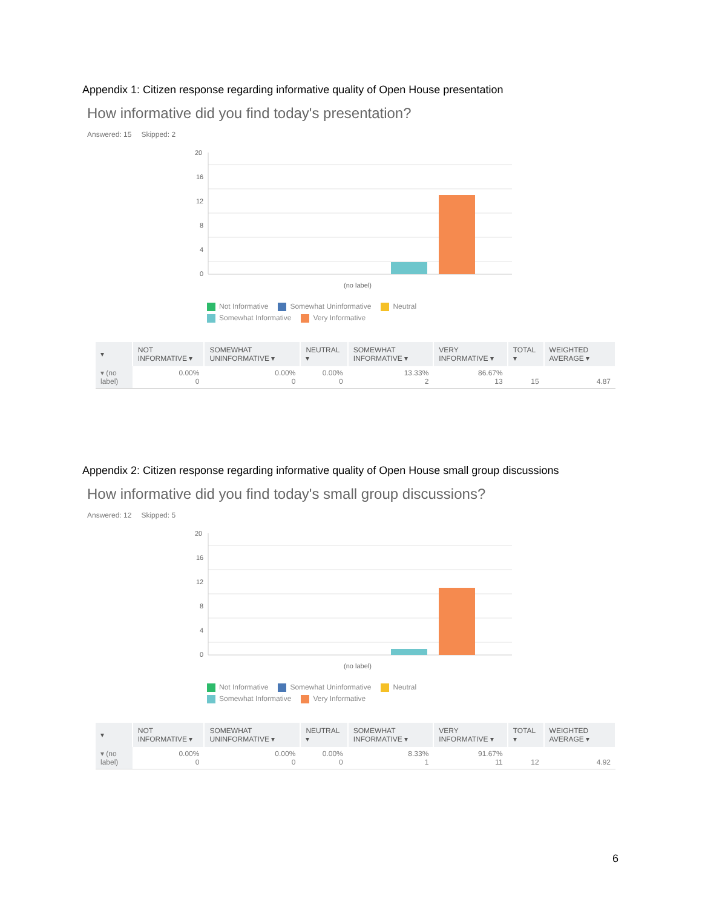Appendix 1: Citizen response regarding informative quality of Open House presentation
How informative did you find today's presentation?
Answered: 15 Skipped: 2
20
16
12
8
4
0
(no label)
Not Informative Somewhat Uninformative Neutral Somewhat Informative Very Informative
| ▾ | NOT INFORMATIVE ▾ | SOMEWHAT UNINFORMATIVE ▾ | NEUTRAL ▾ | SOMEWHAT INFORMATIVE ▾ | VERY INFORMATIVE ▾ | TOTAL ▾ | WEIGHTED AVERAGE ▾ |
| --- | --- | --- | --- | --- | --- | --- | --- |
| ▾ (no label) | 0.00% 0 | 0.00% 0 | 0.00% 0 | 13.33% 2 | 86.67% 13 | 15 | 4.87 |
Appendix 2: Citizen response regarding informative quality of Open House small group discussions
How informative did you find today's small group discussions?
Answered: 12 Skipped: 5
20
16
12
8
4
0
(no label)
Not Informative Somewhat Uninformative Neutral Somewhat Informative Very Informative
| ▾ | NOT INFORMATIVE ▾ | SOMEWHAT UNINFORMATIVE ▾ | NEUTRAL ▾ | SOMEWHAT INFORMATIVE ▾ | VERY INFORMATIVE ▾ | TOTAL ▾ | WEIGHTED AVERAGE ▾ |
| --- | --- | --- | --- | --- | --- | --- | --- |
| ▾ (no label) | 0.00% 0 | 0.00% 0 | 0.00% 0 | 8.33% 1 | 91.67% 11 | 12 | 4.92 |
6